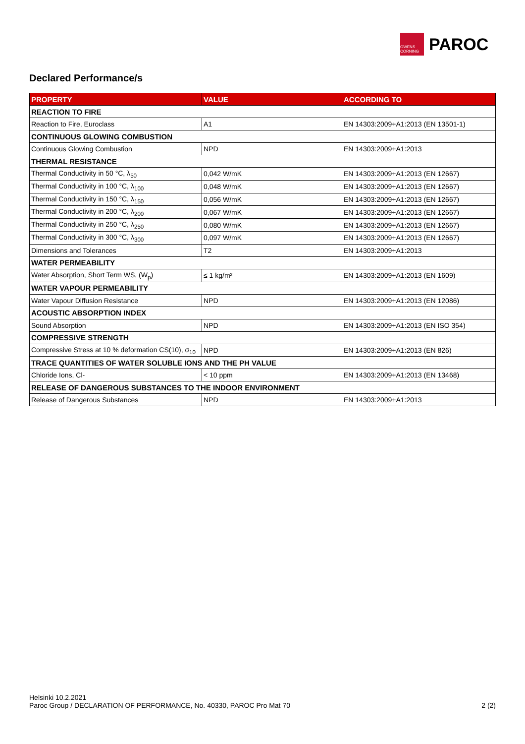OWENS CORNING
PAROC
Declared Performance/s
| PROPERTY | VALUE | ACCORDING TO |
| --- | --- | --- |
| REACTION TO FIRE | | |
| Reaction to Fire, Euroclass | A1 | EN 14303:2009+A1:2013 (EN 13501-1) |
| CONTINUOUS GLOWING COMBUSTION | | |
| Continuous Glowing Combustion | NPD | EN 14303:2009+A1:2013 |
| THERMAL RESISTANCE | | |
| Thermal Conductivity in 50 °C, λ<sub>50</sub> | 0,042 W/mK | EN 14303:2009+A1:2013 (EN 12667) |
| Thermal Conductivity in 100 °C, λ<sub>100</sub> | 0,048 W/mK | EN 14303:2009+A1:2013 (EN 12667) |
| Thermal Conductivity in 150 °C, λ<sub>150</sub> | 0,056 W/mK | EN 14303:2009+A1:2013 (EN 12667) |
| Thermal Conductivity in 200 °C, λ<sub>200</sub> | 0,067 W/mK | EN 14303:2009+A1:2013 (EN 12667) |
| Thermal Conductivity in 250 °C, λ<sub>250</sub> | 0,080 W/mK | EN 14303:2009+A1:2013 (EN 12667) |
| Thermal Conductivity in 300 °C, λ<sub>300</sub> | 0,097 W/mK | EN 14303:2009+A1:2013 (EN 12667) |
| Dimensions and Tolerances | T2 | EN 14303:2009+A1:2013 |
| WATER PERMEABILITY | | |
| Water Absorption, Short Term WS, (W<sub>p</sub>) | ≤ 1 kg/m² | EN 14303:2009+A1:2013 (EN 1609) |
| WATER VAPOUR PERMEABILITY | | |
| Water Vapour Diffusion Resistance | NPD | EN 14303:2009+A1:2013 (EN 12086) |
| ACOUSTIC ABSORPTION INDEX | | |
| Sound Absorption | NPD | EN 14303:2009+A1:2013 (EN ISO 354) |
| COMPRESSIVE STRENGTH | | |
| Compressive Stress at 10 % deformation CS(10), σ<sub>10</sub> | NPD | EN 14303:2009+A1:2013 (EN 826) |
| TRACE QUANTITIES OF WATER SOLUBLE IONS AND THE PH VALUE | | |
| Chloride Ions, Cl- | < 10 ppm | EN 14303:2009+A1:2013 (EN 13468) |
| RELEASE OF DANGEROUS SUBSTANCES TO THE INDOOR ENVIRONMENT | | |
| Release of Dangerous Substances | NPD | EN 14303:2009+A1:2013 |
Helsinki 10.2.2021
Paroc Group / DECLARATION OF PERFORMANCE, No. 40330, PAROC Pro Mat 70 2 (2)